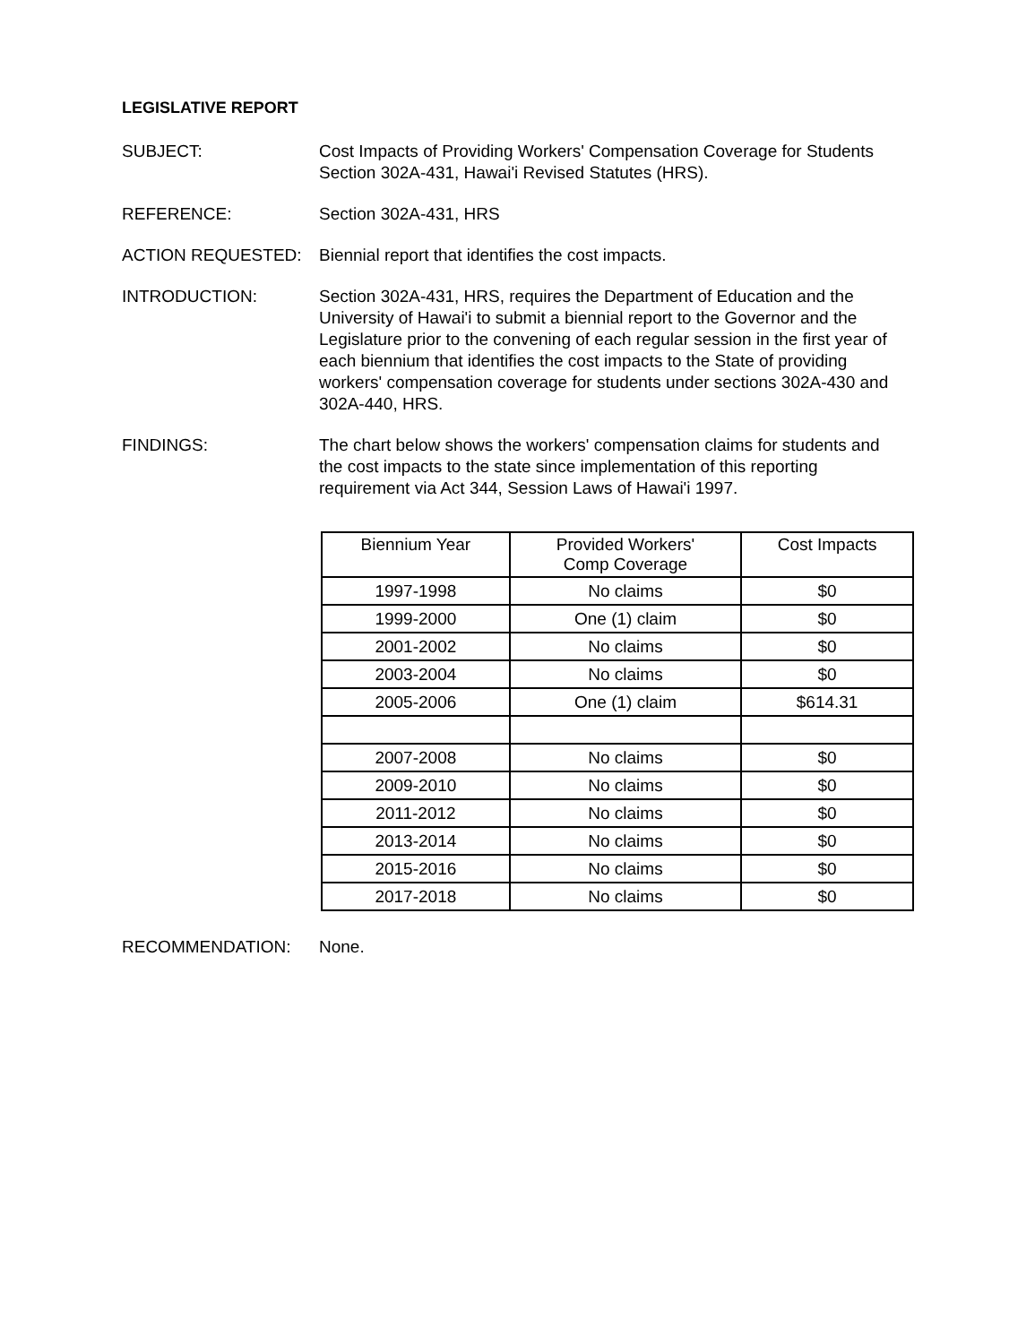LEGISLATIVE REPORT
SUBJECT: Cost Impacts of Providing Workers' Compensation Coverage for Students Section 302A-431, Hawai'i Revised Statutes (HRS).
REFERENCE: Section 302A-431, HRS
ACTION REQUESTED: Biennial report that identifies the cost impacts.
INTRODUCTION: Section 302A-431, HRS, requires the Department of Education and the University of Hawai'i to submit a biennial report to the Governor and the Legislature prior to the convening of each regular session in the first year of each biennium that identifies the cost impacts to the State of providing workers' compensation coverage for students under sections 302A-430 and 302A-440, HRS.
FINDINGS: The chart below shows the workers' compensation claims for students and the cost impacts to the state since implementation of this reporting requirement via Act 344, Session Laws of Hawai'i 1997.
| Biennium Year | Provided Workers' Comp Coverage | Cost Impacts |
| --- | --- | --- |
| 1997-1998 | No claims | $0 |
| 1999-2000 | One (1) claim | $0 |
| 2001-2002 | No claims | $0 |
| 2003-2004 | No claims | $0 |
| 2005-2006 | One (1) claim | $614.31 |
| 2007-2008 | No claims | $0 |
| 2009-2010 | No claims | $0 |
| 2011-2012 | No claims | $0 |
| 2013-2014 | No claims | $0 |
| 2015-2016 | No claims | $0 |
| 2017-2018 | No claims | $0 |
RECOMMENDATION: None.